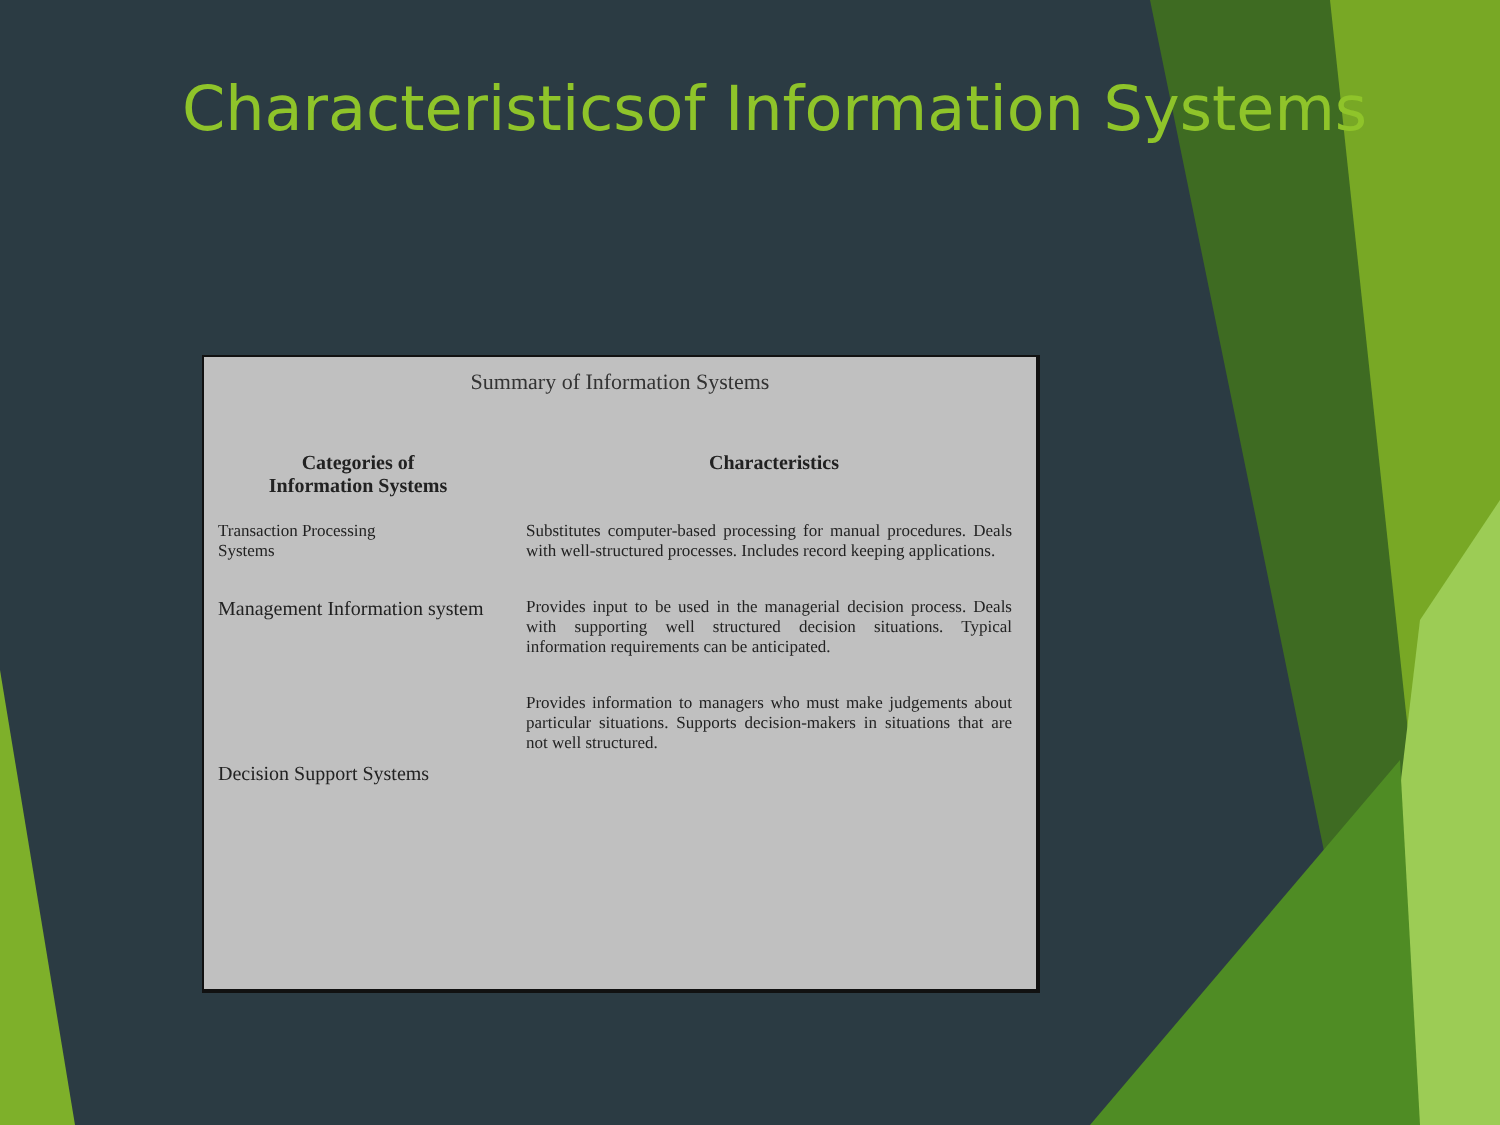Characteristicsof Information Systems
Summary of Information Systems
| Categories of Information Systems | Characteristics |
| --- | --- |
| Transaction Processing Systems | Substitutes computer-based processing for manual procedures. Deals with well-structured processes. Includes record keeping applications. |
| Management Information system | Provides input to be used in the managerial decision process. Deals with supporting well structured decision situations. Typical information requirements can be anticipated. |
| Decision Support Systems | Provides information to managers who must make judgements about particular situations. Supports decision-makers in situations that are not well structured. |